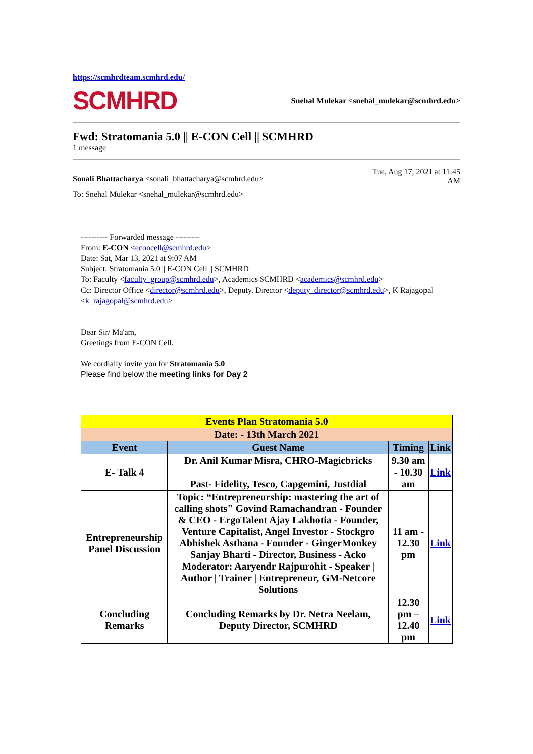https://scmhrdteam.scmhrd.edu/
SCMHRD
Snehal Mulekar <snehal_mulekar@scmhrd.edu>
Fwd: Stratomania 5.0 || E-CON Cell || SCMHRD
1 message
Sonali Bhattacharya <sonali_bhattacharya@scmhrd.edu>
Tue, Aug 17, 2021 at 11:45
AM
To: Snehal Mulekar <snehal_mulekar@scmhrd.edu>
---------- Forwarded message ---------
From: E-CON <econcell@scmhrd.edu>
Date: Sat, Mar 13, 2021 at 9:07 AM
Subject: Stratomania 5.0 || E-CON Cell || SCMHRD
To: Faculty <faculty_group@scmhrd.edu>, Academics SCMHRD <academics@scmhrd.edu>
Cc: Director Office <director@scmhrd.edu>, Deputy. Director <deputy_director@scmhrd.edu>, K Rajagopal <k_rajagopal@scmhrd.edu>
Dear Sir/ Ma'am,
Greetings from E-CON Cell.
We cordially invite you for Stratomania 5.0
Please find below the meeting links for Day 2
| Events Plan Stratomania 5.0 | | | |
| Date: - 13th March 2021 | | | |
| Event | Guest Name | Timing | Link |
| E- Talk 4 | Dr. Anil Kumar Misra, CHRO-Magicbricks Past- Fidelity, Tesco, Capgemini, Justdial | 9.30 am - 10.30 am | Link |
| Entrepreneurship Panel Discussion | Topic: “Entrepreneurship: mastering the art of calling shots" Govind Ramachandran - Founder & CEO - ErgoTalent Ajay Lakhotia - Founder, Venture Capitalist, Angel Investor - Stockgro Abhishek Asthana - Founder - GingerMonkey Sanjay Bharti - Director, Business - Acko Moderator: Aaryendr Rajpurohit - Speaker / Author / Trainer / Entrepreneur, GM-Netcore Solutions | 11 am - 12.30 pm | Link |
| Concluding Remarks | Concluding Remarks by Dr. Netra Neelam, Deputy Director, SCMHRD | 12.30 pm – 12.40 pm | Link |